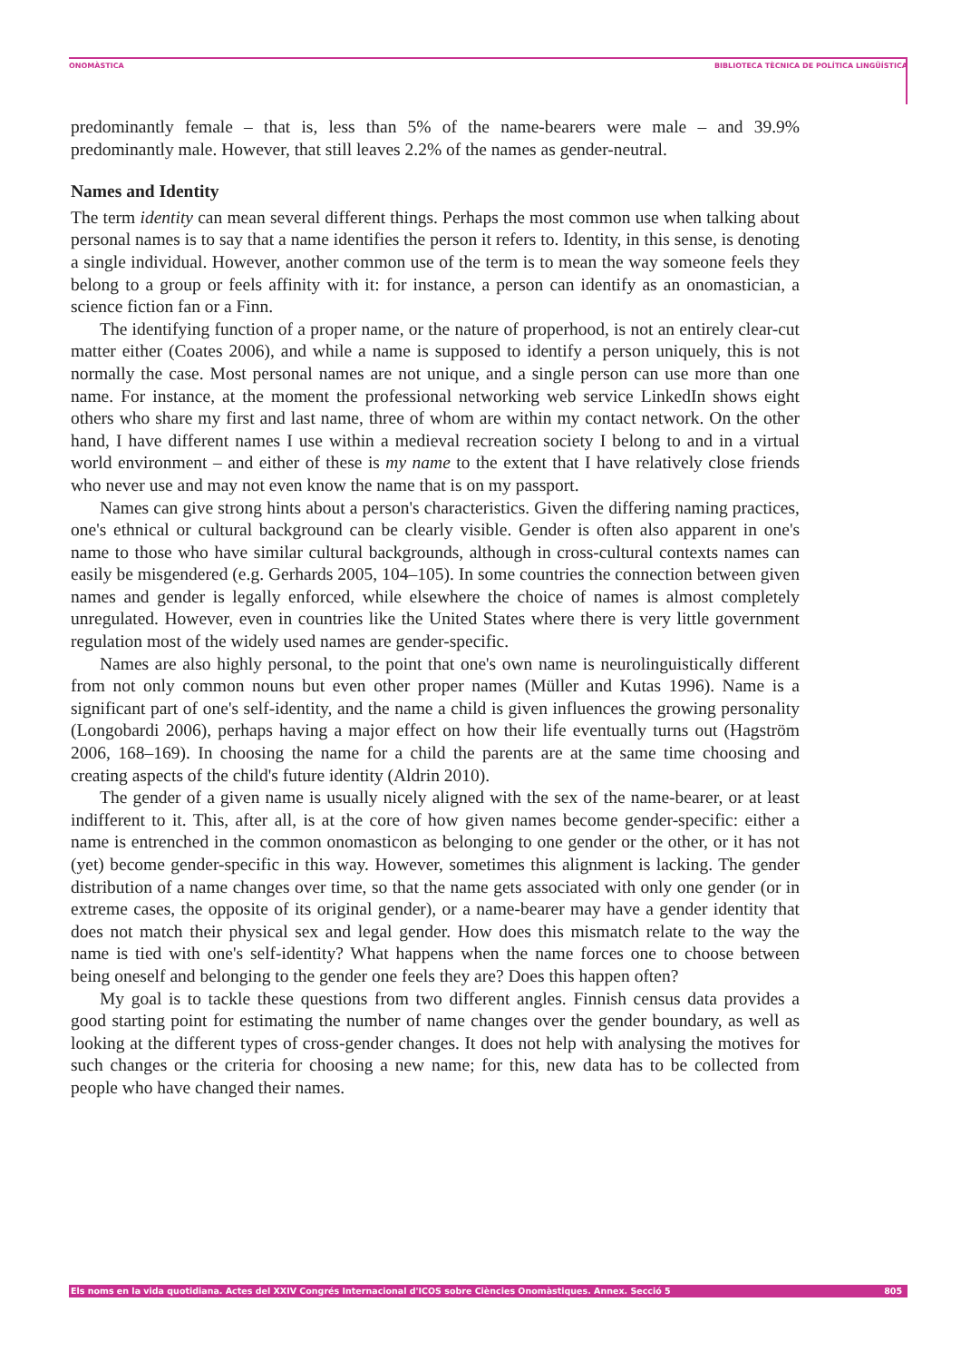ONOMÀSTICA BIBLIOTECA TÈCNICA DE POLÍTICA LINGÜÍSTICA
predominantly female – that is, less than 5% of the name-bearers were male – and 39.9% predominantly male. However, that still leaves 2.2% of the names as gender-neutral.
Names and Identity
The term identity can mean several different things. Perhaps the most common use when talking about personal names is to say that a name identifies the person it refers to. Identity, in this sense, is denoting a single individual. However, another common use of the term is to mean the way someone feels they belong to a group or feels affinity with it: for instance, a person can identify as an onomastician, a science fiction fan or a Finn.
The identifying function of a proper name, or the nature of properhood, is not an entirely clear-cut matter either (Coates 2006), and while a name is supposed to identify a person uniquely, this is not normally the case. Most personal names are not unique, and a single person can use more than one name. For instance, at the moment the professional networking web service LinkedIn shows eight others who share my first and last name, three of whom are within my contact network. On the other hand, I have different names I use within a medieval recreation society I belong to and in a virtual world environment – and either of these is my name to the extent that I have relatively close friends who never use and may not even know the name that is on my passport.
Names can give strong hints about a person's characteristics. Given the differing naming practices, one's ethnical or cultural background can be clearly visible. Gender is often also apparent in one's name to those who have similar cultural backgrounds, although in cross-cultural contexts names can easily be misgendered (e.g. Gerhards 2005, 104–105). In some countries the connection between given names and gender is legally enforced, while elsewhere the choice of names is almost completely unregulated. However, even in countries like the United States where there is very little government regulation most of the widely used names are gender-specific.
Names are also highly personal, to the point that one's own name is neurolinguistically different from not only common nouns but even other proper names (Müller and Kutas 1996). Name is a significant part of one's self-identity, and the name a child is given influences the growing personality (Longobardi 2006), perhaps having a major effect on how their life eventually turns out (Hagström 2006, 168–169). In choosing the name for a child the parents are at the same time choosing and creating aspects of the child's future identity (Aldrin 2010).
The gender of a given name is usually nicely aligned with the sex of the name-bearer, or at least indifferent to it. This, after all, is at the core of how given names become gender-specific: either a name is entrenched in the common onomasticon as belonging to one gender or the other, or it has not (yet) become gender-specific in this way. However, sometimes this alignment is lacking. The gender distribution of a name changes over time, so that the name gets associated with only one gender (or in extreme cases, the opposite of its original gender), or a name-bearer may have a gender identity that does not match their physical sex and legal gender. How does this mismatch relate to the way the name is tied with one's self-identity? What happens when the name forces one to choose between being oneself and belonging to the gender one feels they are? Does this happen often?
My goal is to tackle these questions from two different angles. Finnish census data provides a good starting point for estimating the number of name changes over the gender boundary, as well as looking at the different types of cross-gender changes. It does not help with analysing the motives for such changes or the criteria for choosing a new name; for this, new data has to be collected from people who have changed their names.
Els noms en la vida quotidiana. Actes del XXIV Congrés Internacional d'ICOS sobre Ciències Onomàstiques. Annex. Secció 5 805